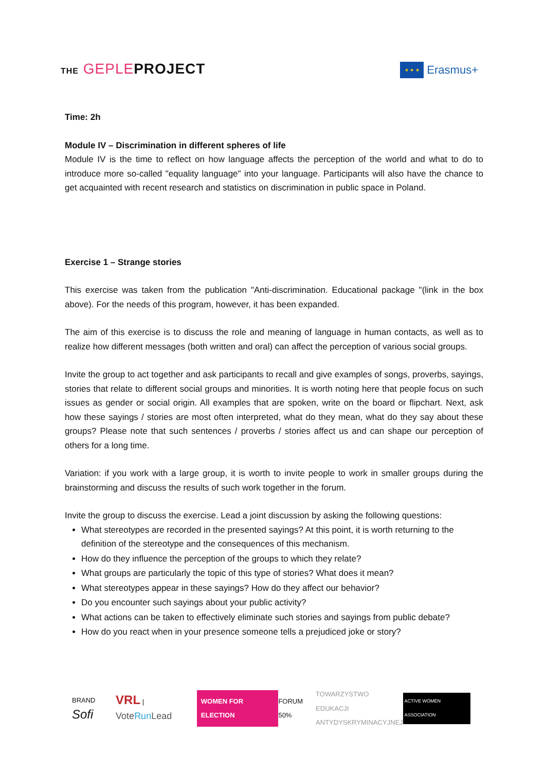THE GEPLEPROJECT
★ ★ ★
Erasmus+
Time: 2h
Module IV – Discrimination in different spheres of life
Module IV is the time to reflect on how language affects the perception of the world and what to do to introduce more so-called "equality language" into your language. Participants will also have the chance to get acquainted with recent research and statistics on discrimination in public space in Poland.
Exercise 1 – Strange stories
This exercise was taken from the publication "Anti-discrimination. Educational package "(link in the box above). For the needs of this program, however, it has been expanded.
The aim of this exercise is to discuss the role and meaning of language in human contacts, as well as to realize how different messages (both written and oral) can affect the perception of various social groups.
Invite the group to act together and ask participants to recall and give examples of songs, proverbs, sayings, stories that relate to different social groups and minorities. It is worth noting here that people focus on such issues as gender or social origin. All examples that are spoken, write on the board or flipchart. Next, ask how these sayings / stories are most often interpreted, what do they mean, what do they say about these groups? Please note that such sentences / proverbs / stories affect us and can shape our perception of others for a long time.
Variation: if you work with a large group, it is worth to invite people to work in smaller groups during the brainstorming and discuss the results of such work together in the forum.
Invite the group to discuss the exercise. Lead a joint discussion by asking the following questions:
What stereotypes are recorded in the presented sayings? At this point, it is worth returning to the definition of the stereotype and the consequences of this mechanism.
How do they influence the perception of the groups to which they relate?
What groups are particularly the topic of this type of stories? What does it mean?
What stereotypes appear in these sayings? How do they affect our behavior?
Do you encounter such sayings about your public activity?
What actions can be taken to effectively eliminate such stories and sayings from public debate?
How do you react when in your presence someone tells a prejudiced joke or story?
BRAND Sofi VRL | VoteRun Lead WOMEN FOR ELECTION FORUM 50% TOWARZYSTWO
EDUKACJI
ANTYDYSKRYMINACYJNEJ ACTIVE WOMEN ASSOCIATION